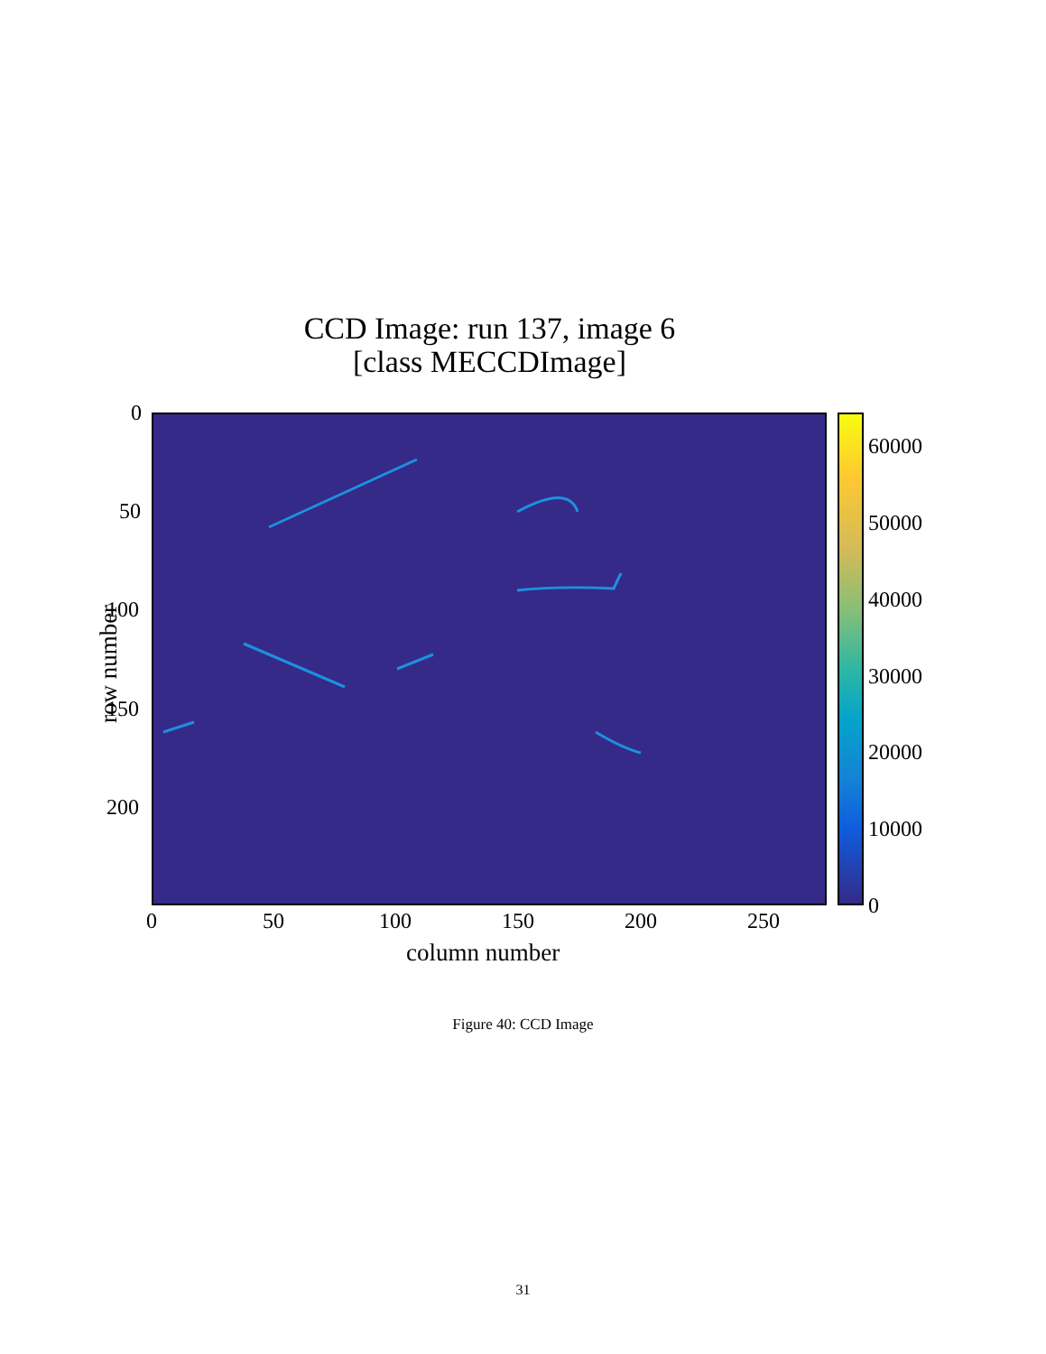CCD Image: run 137, image 6
[class MECCDImage]
row number
0
50
100
150
200
60000
50000
40000
30000
20000
10000
0
0 50 100 150 200 250
column number
Figure 40: CCD Image
31